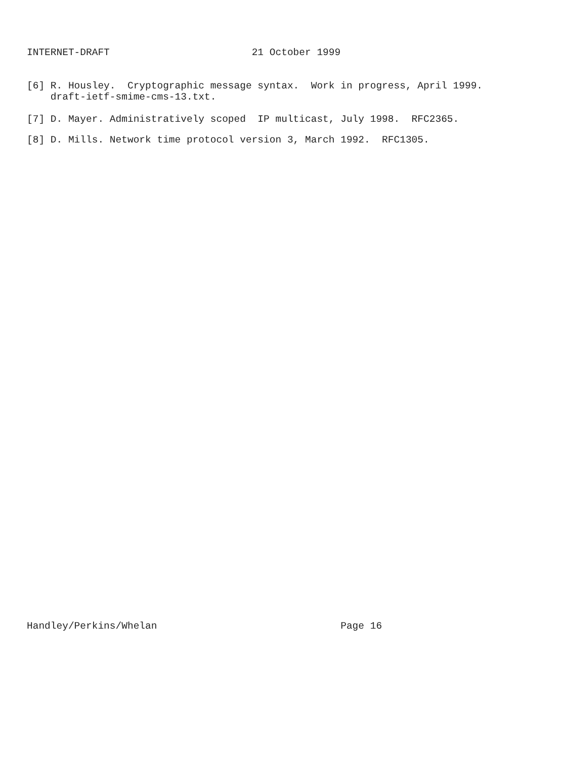INTERNET-DRAFT 21 October 1999
[6] R. Housley. Cryptographic message syntax. Work in progress, April 1999. draft-ietf-smime-cms-13.txt.
[7] D. Mayer. Administratively scoped IP multicast, July 1998. RFC2365.
[8] D. Mills. Network time protocol version 3, March 1992. RFC1305.
Handley/Perkins/Whelan Page 16